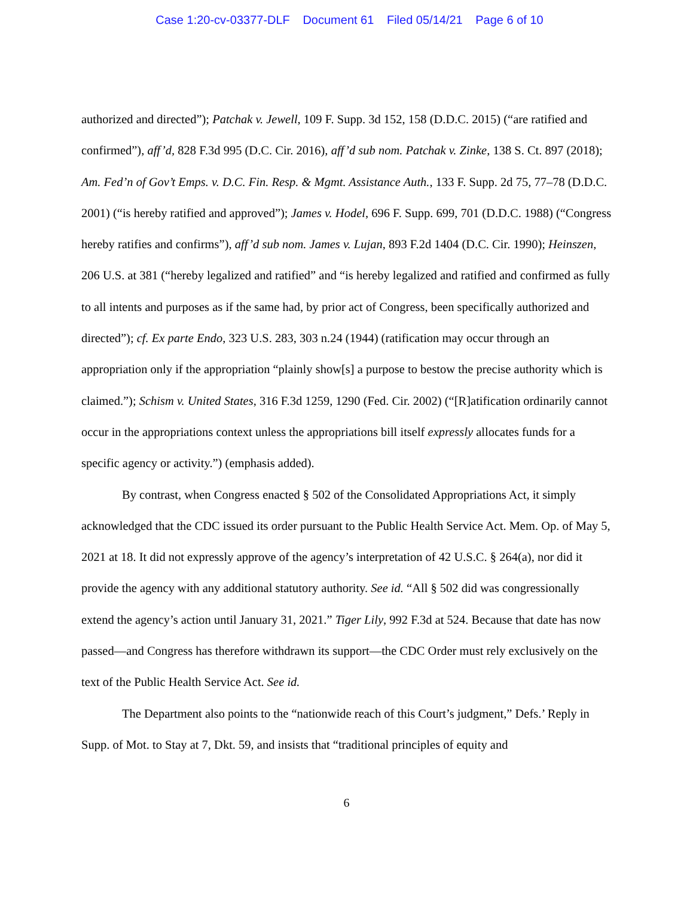Case 1:20-cv-03377-DLF Document 61 Filed 05/14/21 Page 6 of 10
authorized and directed”); Patchak v. Jewell, 109 F. Supp. 3d 152, 158 (D.D.C. 2015) (“are ratified and confirmed”), aff’d, 828 F.3d 995 (D.C. Cir. 2016), aff’d sub nom. Patchak v. Zinke, 138 S. Ct. 897 (2018); Am. Fed’n of Gov’t Emps. v. D.C. Fin. Resp. & Mgmt. Assistance Auth., 133 F. Supp. 2d 75, 77–78 (D.D.C. 2001) (“is hereby ratified and approved”); James v. Hodel, 696 F. Supp. 699, 701 (D.D.C. 1988) (“Congress hereby ratifies and confirms”), aff’d sub nom. James v. Lujan, 893 F.2d 1404 (D.C. Cir. 1990); Heinszen, 206 U.S. at 381 (“hereby legalized and ratified” and “is hereby legalized and ratified and confirmed as fully to all intents and purposes as if the same had, by prior act of Congress, been specifically authorized and directed”); cf. Ex parte Endo, 323 U.S. 283, 303 n.24 (1944) (ratification may occur through an appropriation only if the appropriation “plainly show[s] a purpose to bestow the precise authority which is claimed.”); Schism v. United States, 316 F.3d 1259, 1290 (Fed. Cir. 2002) (“[R]atification ordinarily cannot occur in the appropriations context unless the appropriations bill itself expressly allocates funds for a specific agency or activity.”) (emphasis added).
By contrast, when Congress enacted § 502 of the Consolidated Appropriations Act, it simply acknowledged that the CDC issued its order pursuant to the Public Health Service Act. Mem. Op. of May 5, 2021 at 18. It did not expressly approve of the agency’s interpretation of 42 U.S.C. § 264(a), nor did it provide the agency with any additional statutory authority. See id. “All § 502 did was congressionally extend the agency’s action until January 31, 2021.” Tiger Lily, 992 F.3d at 524. Because that date has now passed—and Congress has therefore withdrawn its support—the CDC Order must rely exclusively on the text of the Public Health Service Act. See id.
The Department also points to the “nationwide reach of this Court’s judgment,” Defs.’ Reply in Supp. of Mot. to Stay at 7, Dkt. 59, and insists that “traditional principles of equity and
6